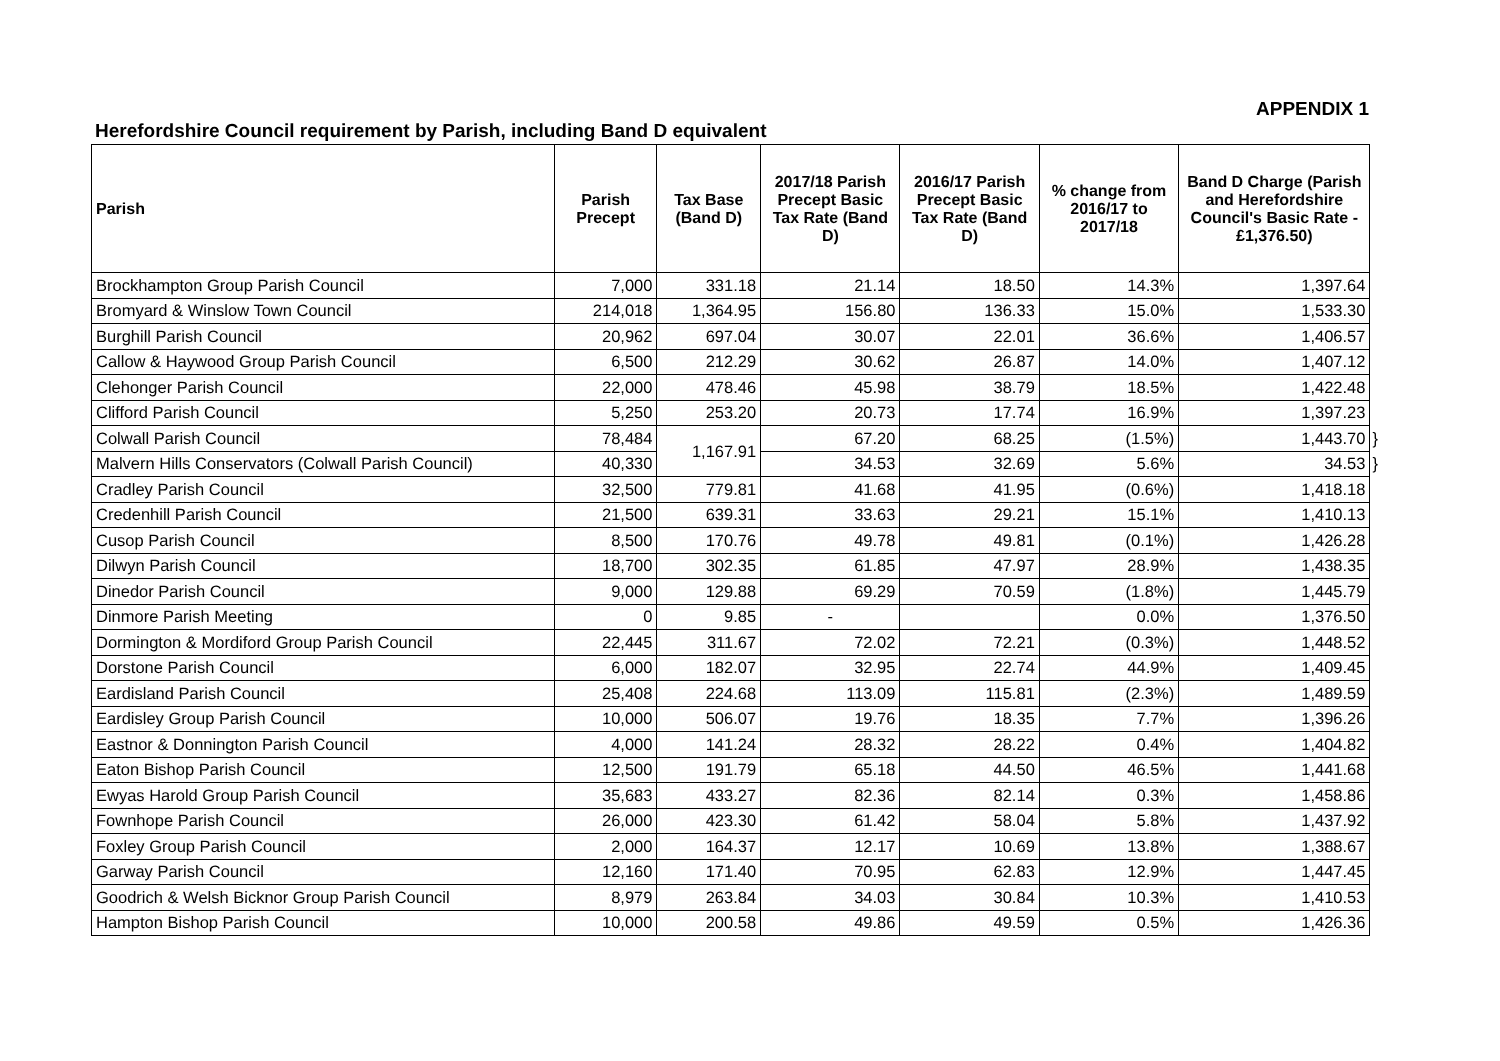APPENDIX 1
Herefordshire Council requirement by Parish, including Band D equivalent
| Parish | Parish Precept | Tax Base (Band D) | 2017/18 Parish Precept Basic Tax Rate (Band D) | 2016/17 Parish Precept Basic Tax Rate (Band D) | % change from 2016/17 to 2017/18 | Band D Charge (Parish and Herefordshire Council's Basic Rate - £1,376.50) | |
| --- | --- | --- | --- | --- | --- | --- | --- |
| Brockhampton Group Parish Council | 7,000 | 331.18 | 21.14 | 18.50 | 14.3% | 1,397.64 | |
| Bromyard & Winslow Town Council | 214,018 | 1,364.95 | 156.80 | 136.33 | 15.0% | 1,533.30 | |
| Burghill Parish Council | 20,962 | 697.04 | 30.07 | 22.01 | 36.6% | 1,406.57 | |
| Callow & Haywood Group Parish Council | 6,500 | 212.29 | 30.62 | 26.87 | 14.0% | 1,407.12 | |
| Clehonger Parish Council | 22,000 | 478.46 | 45.98 | 38.79 | 18.5% | 1,422.48 | |
| Clifford Parish Council | 5,250 | 253.20 | 20.73 | 17.74 | 16.9% | 1,397.23 | |
| Colwall Parish Council | 78,484 | 1,167.91 | 67.20 | 68.25 | (1.5%) | 1,443.70 | } |
| Malvern Hills Conservators (Colwall Parish Council) | 40,330 | | 34.53 | 32.69 | 5.6% | 34.53 | } |
| Cradley Parish Council | 32,500 | 779.81 | 41.68 | 41.95 | (0.6%) | 1,418.18 | |
| Credenhill Parish Council | 21,500 | 639.31 | 33.63 | 29.21 | 15.1% | 1,410.13 | |
| Cusop Parish Council | 8,500 | 170.76 | 49.78 | 49.81 | (0.1%) | 1,426.28 | |
| Dilwyn Parish Council | 18,700 | 302.35 | 61.85 | 47.97 | 28.9% | 1,438.35 | |
| Dinedor Parish Council | 9,000 | 129.88 | 69.29 | 70.59 | (1.8%) | 1,445.79 | |
| Dinmore Parish Meeting | 0 | 9.85 | - | | 0.0% | 1,376.50 | |
| Dormington & Mordiford Group Parish Council | 22,445 | 311.67 | 72.02 | 72.21 | (0.3%) | 1,448.52 | |
| Dorstone Parish Council | 6,000 | 182.07 | 32.95 | 22.74 | 44.9% | 1,409.45 | |
| Eardisland Parish Council | 25,408 | 224.68 | 113.09 | 115.81 | (2.3%) | 1,489.59 | |
| Eardisley Group Parish Council | 10,000 | 506.07 | 19.76 | 18.35 | 7.7% | 1,396.26 | |
| Eastnor & Donnington Parish Council | 4,000 | 141.24 | 28.32 | 28.22 | 0.4% | 1,404.82 | |
| Eaton Bishop Parish Council | 12,500 | 191.79 | 65.18 | 44.50 | 46.5% | 1,441.68 | |
| Ewyas Harold Group Parish Council | 35,683 | 433.27 | 82.36 | 82.14 | 0.3% | 1,458.86 | |
| Fownhope Parish Council | 26,000 | 423.30 | 61.42 | 58.04 | 5.8% | 1,437.92 | |
| Foxley Group Parish Council | 2,000 | 164.37 | 12.17 | 10.69 | 13.8% | 1,388.67 | |
| Garway Parish Council | 12,160 | 171.40 | 70.95 | 62.83 | 12.9% | 1,447.45 | |
| Goodrich & Welsh Bicknor Group Parish Council | 8,979 | 263.84 | 34.03 | 30.84 | 10.3% | 1,410.53 | |
| Hampton Bishop Parish Council | 10,000 | 200.58 | 49.86 | 49.59 | 0.5% | 1,426.36 | |